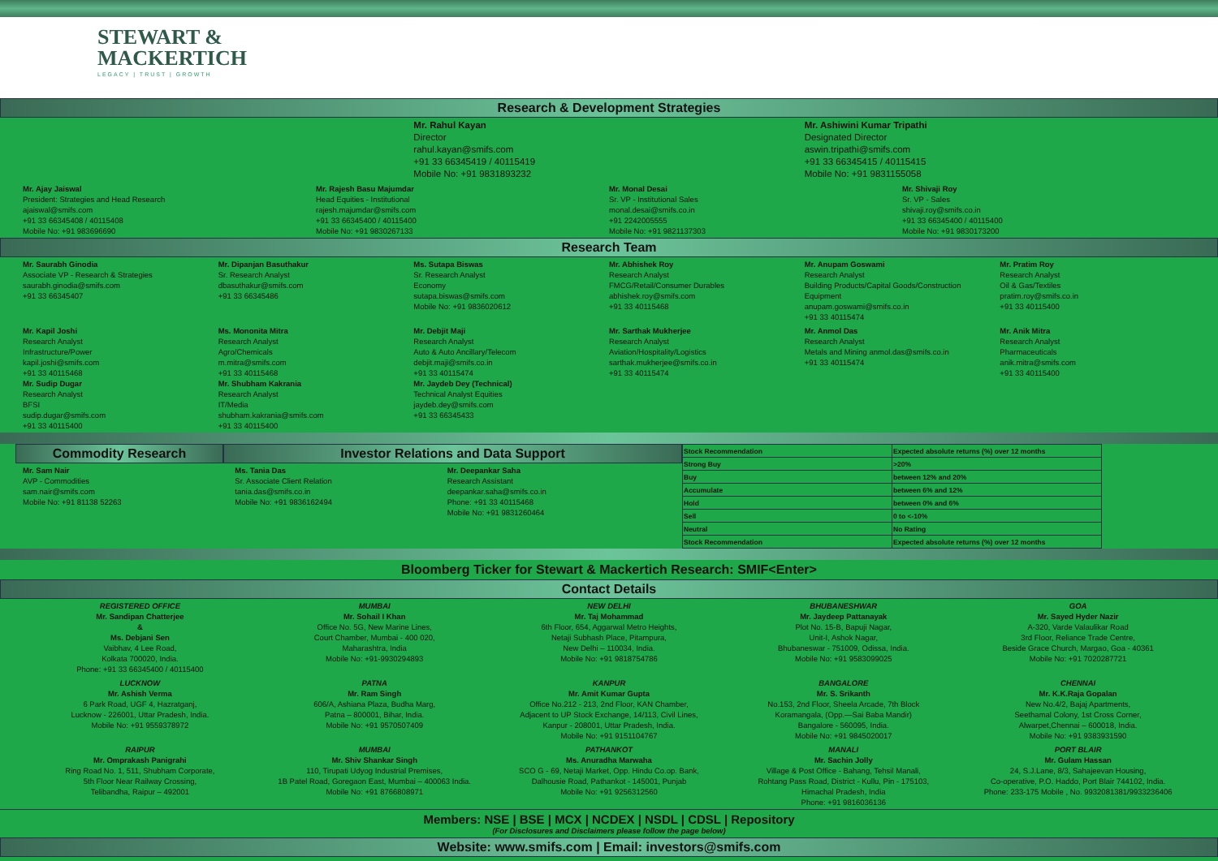STEWART &
MACKERTICH
LEGACY | TRUST | GROWTH
Research & Development Strategies
Mr. Rahul Kayan
Director
rahul.kayan@smifs.com
+91 33 66345419 / 40115419
Mobile No: +91 9831893232
Mr. Ashiwini Kumar Tripathi
Designated Director
aswin.tripathi@smifs.com
+91 33 66345415 / 40115415
Mobile No: +91 9831155058
Mr. Ajay Jaiswal
President: Strategies and Head Research
ajaiswal@smifs.com
+91 33 66345408 / 40115408
Mobile No: +91 983696690
Mr. Rajesh Basu Majumdar
Head Equities - Institutional
rajesh.majumdar@smifs.com
+91 33 66345400 / 40115400
Mobile No: +91 9830267133
Mr. Monal Desai
Sr. VP - Institutional Sales
monal.desai@smifs.co.in
+91 2242005555
Mobile No: +91 9821137303
Mr. Shivaji Roy
Sr. VP - Sales
shivaji.roy@smifs.co.in
+91 33 66345400 / 40115400
Mobile No: +91 9830173200
Research Team
Mr. Saurabh Ginodia
Associate VP - Research & Strategies
saurabh.ginodia@smifs.com
+91 33 66345407
Mr. Dipanjan Basuthakur
Sr. Research Analyst
dbasuthakur@smifs.com
+91 33 66345486
Ms. Sutapa Biswas
Sr. Research Analyst
Economy
sutapa.biswas@smifs.com
Mobile No: +91 9836020612
Mr. Abhishek Roy
Research Analyst
FMCG/Retail/Consumer Durables
abhishek.roy@smifs.com
+91 33 40115468
Mr. Anupam Goswami
Research Analyst
Building Products/Capital Goods/Construction Equipment
anupam.goswami@smifs.co.in
+91 33 40115474
Mr. Pratim Roy
Research Analyst
Oil & Gas/Textiles
pratim.roy@smifs.co.in
+91 33 40115400
Mr. Kapil Joshi
Research Analyst
Infrastructure/Power
kapil.joshi@smifs.com
+91 33 40115468
Mr. Sudip Dugar
Research Analyst
BFSI
sudip.dugar@smifs.com
+91 33 40115400
Ms. Mononita Mitra
Research Analyst
Agro/Chemicals
m.mitra@smifs.com
+91 33 40115468
Mr. Shubham Kakrania
Research Analyst
IT/Media
shubham.kakrania@smifs.com
+91 33 40115400
Mr. Debjit Maji
Research Analyst
Auto & Auto Ancillary/Telecom
debjit.maji@smifs.co.in
+91 33 40115474
Mr. Jaydeb Dey (Technical)
Technical Analyst Equities
jaydeb.dey@smifs.com
+91 33 66345433
Mr. Sarthak Mukherjee
Research Analyst
Aviation/Hospitality/Logistics
sarthak.mukherjee@smifs.co.in
+91 33 40115474
Mr. Anmol Das
Research Analyst
Metals and Mining anmol.das@smifs.co.in
+91 33 40115474
Mr. Anik Mitra
Research Analyst
Pharmaceuticals
anik.mitra@smifs.com
+91 33 40115400
Commodity Research Investor Relations and Data Support
Mr. Sam Nair
AVP - Commodities
sam.nair@smifs.com
Mobile No: +91 81138 52263
Ms. Tania Das
Sr. Associate Client Relation
tania.das@smifs.co.in
Mobile No: +91 9836162494
Mr. Deepankar Saha
Research Assistant
deepankar.saha@smifs.co.in
Phone: +91 33 40115468
Mobile No: +91 9831260464
| Stock Recommendation | Expected absolute returns (%) over 12 months |
| Strong Buy | >20% |
| Buy | between 12% and 20% |
| Accumulate | between 6% and 12% |
| Hold | between 0% and 6% |
| Sell | 0 to <-10% |
| Neutral | No Rating |
| Stock Recommendation | Expected absolute returns (%) over 12 months |
Bloomberg Ticker for Stewart & Mackertich Research: SMIF<Enter>
Contact Details
REGISTERED OFFICE
Mr. Sandipan Chatterjee
&
Ms. Debjani Sen
Vaibhav, 4 Lee Road,
Kolkata 700020, India.
Phone: +91 33 66345400 / 40115400
MUMBAI
Mr. Sohail I Khan
Office No. 5G, New Marine Lines,
Court Chamber, Mumbai - 400 020,
Maharashtra, India
Mobile No: +91-9930294893
NEW DELHI
Mr. Taj Mohammad
6th Floor, 654, Aggarwal Metro Heights,
Netaji Subhash Place, Pitampura,
New Delhi – 110034, India.
Mobile No: +91 9818754786
BHUBANESHWAR
Mr. Jaydeep Pattanayak
Plot No. 15-B, Bapuji Nagar,
Unit-I, Ashok Nagar,
Bhubaneswar - 751009, Odissa, India.
Mobile No: +91 9583099025
GOA
Mr. Sayed Hyder Nazir
A-320, Varde Valaulikar Road
3rd Floor, Reliance Trade Centre,
Beside Grace Church, Margao, Goa - 40361
Mobile No: +91 7020287721
LUCKNOW
Mr. Ashish Verma
6 Park Road, UGF 4, Hazratganj,
Lucknow - 226001, Uttar Pradesh, India.
Mobile No: +91 9559378972
PATNA
Mr. Ram Singh
606/A, Ashiana Plaza, Budha Marg,
Patna – 800001, Bihar, India.
Mobile No: +91 9570507409
KANPUR
Mr. Amit Kumar Gupta
Office No.212 - 213, 2nd Floor, KAN Chamber,
Adjacent to UP Stock Exchange, 14/113, Civil Lines,
Kanpur - 208001, Uttar Pradesh, India.
Mobile No: +91 9151104767
BANGALORE
Mr. S. Srikanth
No.153, 2nd Floor, Sheela Arcade, 7th Block
Koramangala, (Opp.—Sai Baba Mandir)
Bangalore - 560095, India.
Mobile No: +91 9845020017
CHENNAI
Mr. K.K.Raja Gopalan
New No.4/2, Bajaj Apartments,
Seethamal Colony, 1st Cross Corner,
Alwarpet,Chennai – 600018, India.
Mobile No: +91 9383931590
RAIPUR
Mr. Omprakash Panigrahi
Ring Road No. 1, 511, Shubham Corporate,
5th Floor Near Railway Crossing,
Telibandha, Raipur – 492001
MUMBAI
Mr. Shiv Shankar Singh
110, Tirupati Udyog Industrial Premises,
1B Patel Road, Goregaon East, Mumbai – 400063 India.
Mobile No: +91 8766808971
PATHANKOT
Ms. Anuradha Marwaha
SCO G - 69, Netaji Market, Opp. Hindu Co.op. Bank,
Dalhousie Road, Pathankot - 145001, Punjab
Mobile No: +91 9256312560
MANALI
Mr. Sachin Jolly
Village & Post Office - Bahang, Tehsil Manali,
Rohtang Pass Road, District - Kullu, Pin - 175103,
Himachal Pradesh, India
Phone: +91 9816036136
PORT BLAIR
Mr. Gulam Hassan
24, S.J.Lane, 8/3, Sahajeevan Housing,
Co-operative, P.O. Haddo, Port Blair 744102, India.
Phone: 233-175 Mobile , No. 9932081381/9933236406
Members: NSE | BSE | MCX | NCDEX | NSDL | CDSL | Repository
(For Disclosures and Disclaimers please follow the page below)
Website: www.smifs.com | Email: investors@smifs.com